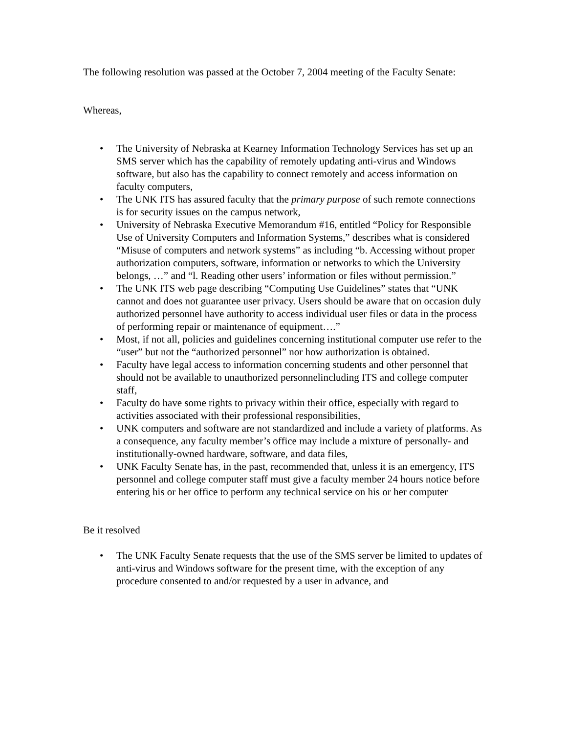The following resolution was passed at the October 7, 2004 meeting of the Faculty Senate:
Whereas,
• The University of Nebraska at Kearney Information Technology Services has set up an SMS server which has the capability of remotely updating anti-virus and Windows software, but also has the capability to connect remotely and access information on faculty computers,
• The UNK ITS has assured faculty that the primary purpose of such remote connections is for security issues on the campus network,
• University of Nebraska Executive Memorandum #16, entitled “Policy for Responsible Use of University Computers and Information Systems,” describes what is considered “Misuse of computers and network systems” as including “b. Accessing without proper authorization computers, software, information or networks to which the University belongs, …” and “l. Reading other users’ information or files without permission.”
• The UNK ITS web page describing “Computing Use Guidelines” states that “UNK cannot and does not guarantee user privacy. Users should be aware that on occasion duly authorized personnel have authority to access individual user files or data in the process of performing repair or maintenance of equipment….”
• Most, if not all, policies and guidelines concerning institutional computer use refer to the “user” but not the “authorized personnel” nor how authorization is obtained.
• Faculty have legal access to information concerning students and other personnel that should not be available to unauthorized personnelincluding ITS and college computer staff,
• Faculty do have some rights to privacy within their office, especially with regard to activities associated with their professional responsibilities,
• UNK computers and software are not standardized and include a variety of platforms. As a consequence, any faculty member’s office may include a mixture of personally- and institutionally-owned hardware, software, and data files,
• UNK Faculty Senate has, in the past, recommended that, unless it is an emergency, ITS personnel and college computer staff must give a faculty member 24 hours notice before entering his or her office to perform any technical service on his or her computer
Be it resolved
• The UNK Faculty Senate requests that the use of the SMS server be limited to updates of anti-virus and Windows software for the present time, with the exception of any procedure consented to and/or requested by a user in advance, and